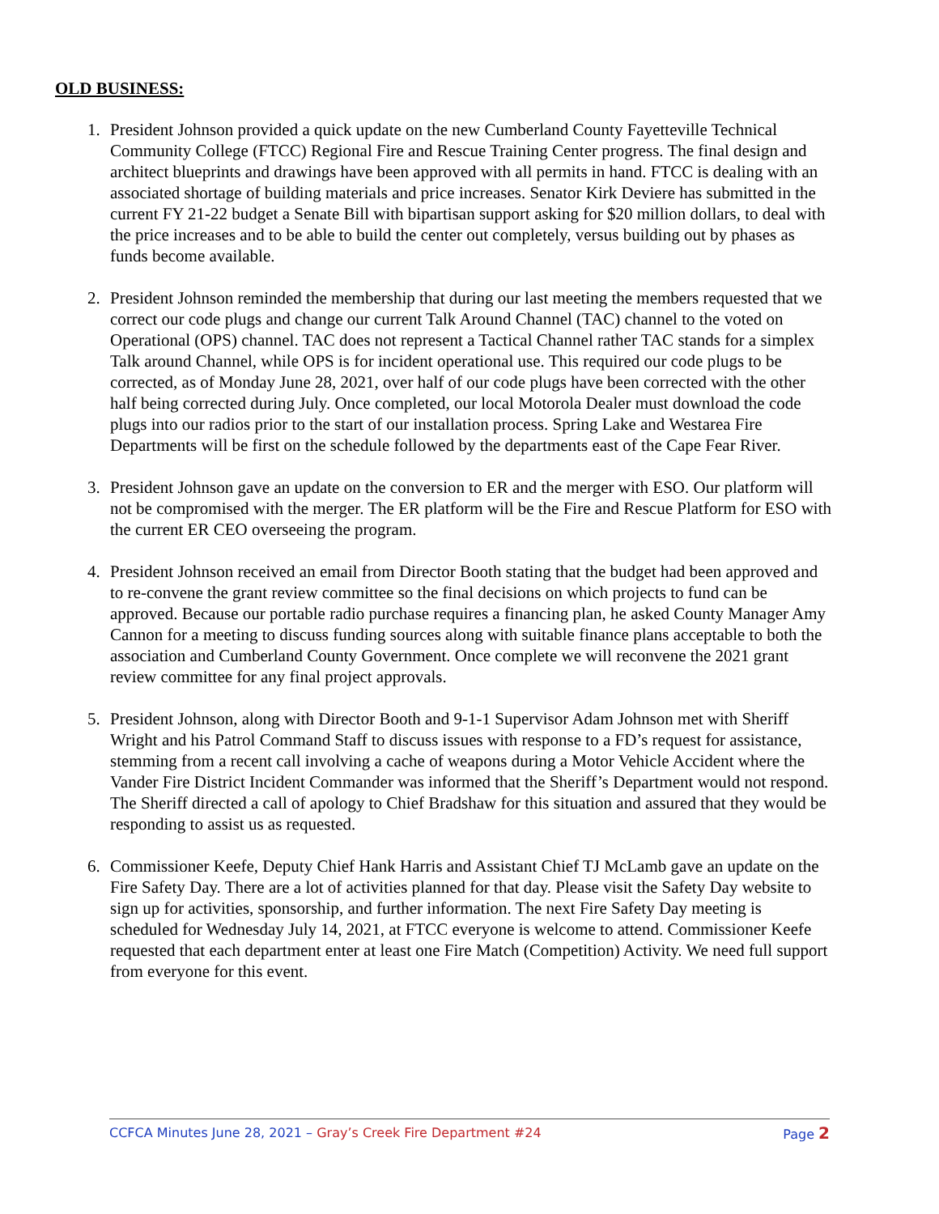OLD BUSINESS:
1. President Johnson provided a quick update on the new Cumberland County Fayetteville Technical Community College (FTCC) Regional Fire and Rescue Training Center progress. The final design and architect blueprints and drawings have been approved with all permits in hand. FTCC is dealing with an associated shortage of building materials and price increases. Senator Kirk Deviere has submitted in the current FY 21-22 budget a Senate Bill with bipartisan support asking for $20 million dollars, to deal with the price increases and to be able to build the center out completely, versus building out by phases as funds become available.
2. President Johnson reminded the membership that during our last meeting the members requested that we correct our code plugs and change our current Talk Around Channel (TAC) channel to the voted on Operational (OPS) channel. TAC does not represent a Tactical Channel rather TAC stands for a simplex Talk around Channel, while OPS is for incident operational use. This required our code plugs to be corrected, as of Monday June 28, 2021, over half of our code plugs have been corrected with the other half being corrected during July. Once completed, our local Motorola Dealer must download the code plugs into our radios prior to the start of our installation process. Spring Lake and Westarea Fire Departments will be first on the schedule followed by the departments east of the Cape Fear River.
3. President Johnson gave an update on the conversion to ER and the merger with ESO. Our platform will not be compromised with the merger. The ER platform will be the Fire and Rescue Platform for ESO with the current ER CEO overseeing the program.
4. President Johnson received an email from Director Booth stating that the budget had been approved and to re-convene the grant review committee so the final decisions on which projects to fund can be approved. Because our portable radio purchase requires a financing plan, he asked County Manager Amy Cannon for a meeting to discuss funding sources along with suitable finance plans acceptable to both the association and Cumberland County Government. Once complete we will reconvene the 2021 grant review committee for any final project approvals.
5. President Johnson, along with Director Booth and 9-1-1 Supervisor Adam Johnson met with Sheriff Wright and his Patrol Command Staff to discuss issues with response to a FD’s request for assistance, stemming from a recent call involving a cache of weapons during a Motor Vehicle Accident where the Vander Fire District Incident Commander was informed that the Sheriff’s Department would not respond. The Sheriff directed a call of apology to Chief Bradshaw for this situation and assured that they would be responding to assist us as requested.
6. Commissioner Keefe, Deputy Chief Hank Harris and Assistant Chief TJ McLamb gave an update on the Fire Safety Day. There are a lot of activities planned for that day. Please visit the Safety Day website to sign up for activities, sponsorship, and further information. The next Fire Safety Day meeting is scheduled for Wednesday July 14, 2021, at FTCC everyone is welcome to attend. Commissioner Keefe requested that each department enter at least one Fire Match (Competition) Activity. We need full support from everyone for this event.
CCFCA Minutes June 28, 2021 – Gray’s Creek Fire Department #24 Page 2